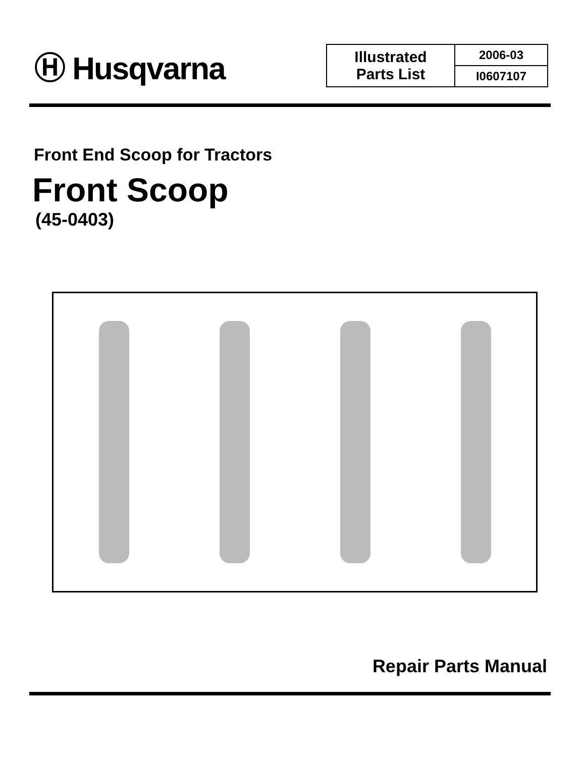Ⓗ Husqvarna
| Illustrated Parts List | 2006-03 |
| | I0607107 |
Front End Scoop for Tractors
Front Scoop
(45-0403)
Repair Parts Manual